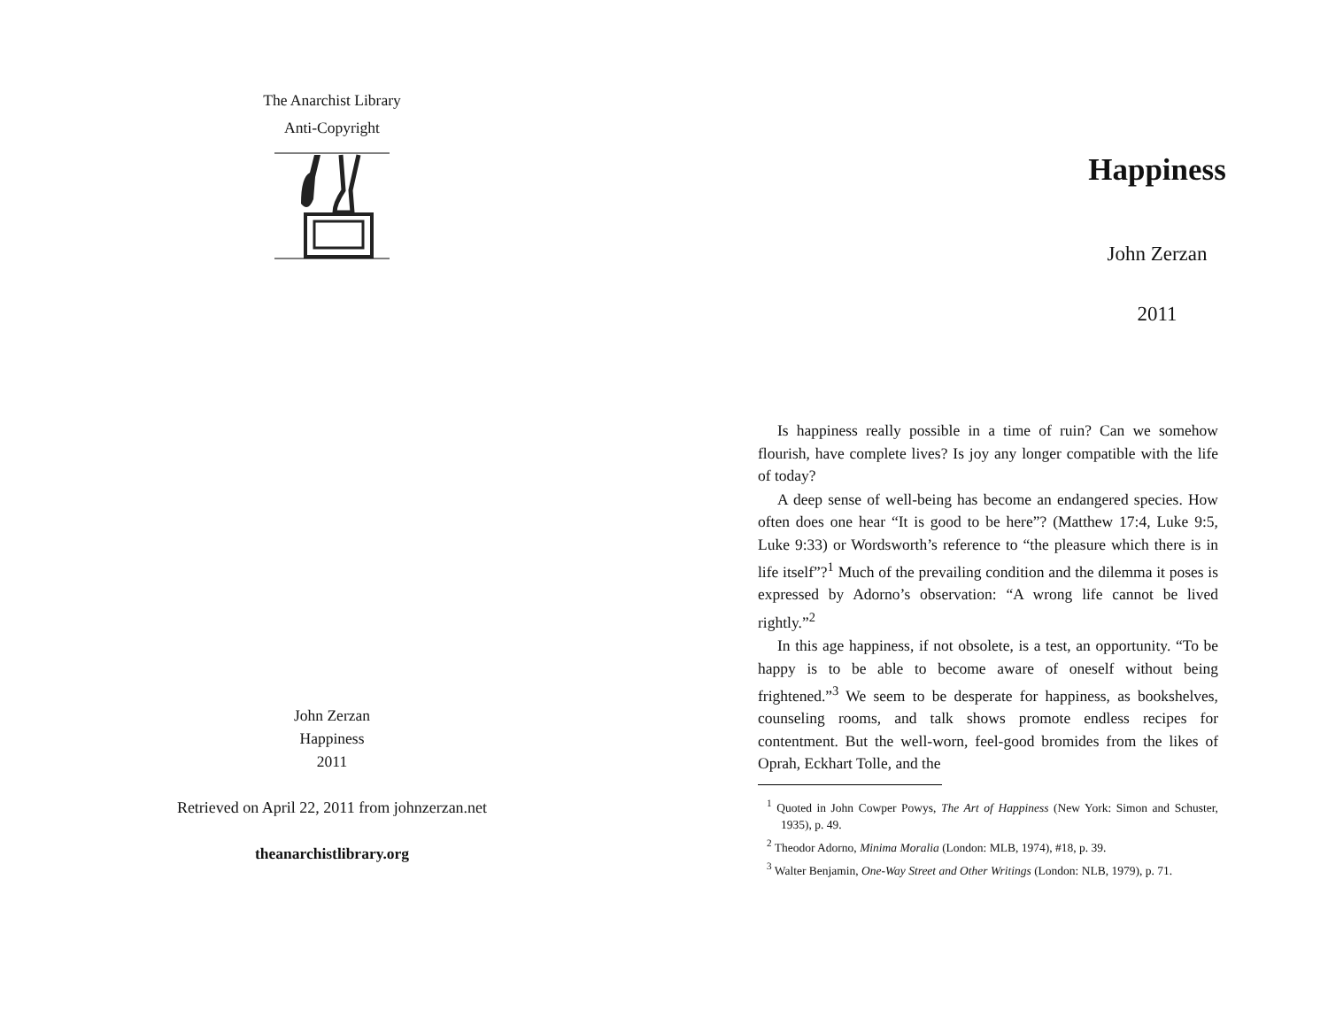The Anarchist Library
Anti-Copyright
John Zerzan
Happiness
2011
Retrieved on April 22, 2011 from johnzerzan.net
theanarchistlibrary.org
Happiness
John Zerzan
2011
Is happiness really possible in a time of ruin? Can we somehow flourish, have complete lives? Is joy any longer compatible with the life of today?
A deep sense of well-being has become an endangered species. How often does one hear “It is good to be here”? (Matthew 17:4, Luke 9:5, Luke 9:33) or Wordsworth’s reference to “the pleasure which there is in life itself”?<sup>1</sup> Much of the prevailing condition and the dilemma it poses is expressed by Adorno’s observation: “A wrong life cannot be lived rightly.”<sup>2</sup>
In this age happiness, if not obsolete, is a test, an opportunity. “To be happy is to be able to become aware of oneself without being frightened.”<sup>3</sup> We seem to be desperate for happiness, as bookshelves, counseling rooms, and talk shows promote endless recipes for contentment. But the well-worn, feel-good bromides from the likes of Oprah, Eckhart Tolle, and the
<sup>1</sup> Quoted in John Cowper Powys, The Art of Happiness (New York: Simon and Schuster, 1935), p. 49.
<sup>2</sup> Theodor Adorno, Minima Moralia (London: MLB, 1974), #18, p. 39.
<sup>3</sup> Walter Benjamin, One-Way Street and Other Writings (London: NLB, 1979), p. 71.